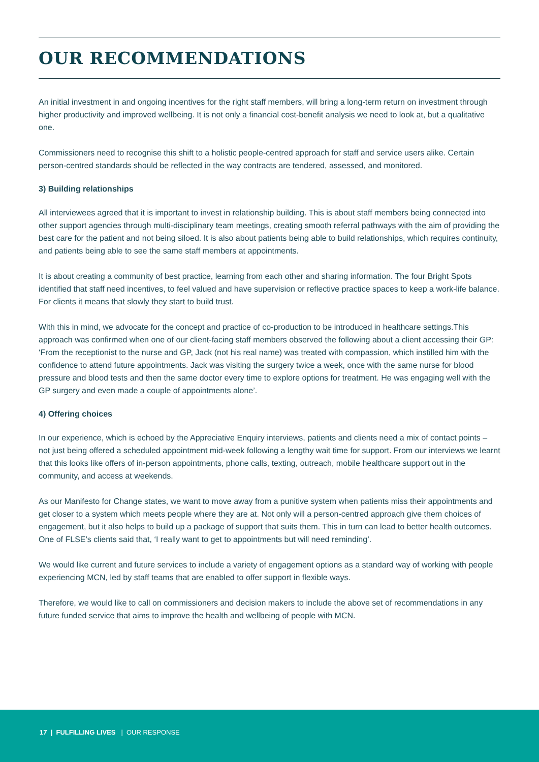OUR RECOMMENDATIONS
An initial investment in and ongoing incentives for the right staff members, will bring a long-term return on investment through higher productivity and improved wellbeing. It is not only a financial cost-benefit analysis we need to look at, but a qualitative one.
Commissioners need to recognise this shift to a holistic people-centred approach for staff and service users alike. Certain person-centred standards should be reflected in the way contracts are tendered, assessed, and monitored.
3) Building relationships
All interviewees agreed that it is important to invest in relationship building. This is about staff members being connected into other support agencies through multi-disciplinary team meetings, creating smooth referral pathways with the aim of providing the best care for the patient and not being siloed. It is also about patients being able to build relationships, which requires continuity, and patients being able to see the same staff members at appointments.
It is about creating a community of best practice, learning from each other and sharing information. The four Bright Spots identified that staff need incentives, to feel valued and have supervision or reflective practice spaces to keep a work-life balance. For clients it means that slowly they start to build trust.
With this in mind, we advocate for the concept and practice of co-production to be introduced in healthcare settings.This approach was confirmed when one of our client-facing staff members observed the following about a client accessing their GP: ‘From the receptionist to the nurse and GP, Jack (not his real name) was treated with compassion, which instilled him with the confidence to attend future appointments. Jack was visiting the surgery twice a week, once with the same nurse for blood pressure and blood tests and then the same doctor every time to explore options for treatment. He was engaging well with the GP surgery and even made a couple of appointments alone’.
4) Offering choices
In our experience, which is echoed by the Appreciative Enquiry interviews, patients and clients need a mix of contact points – not just being offered a scheduled appointment mid-week following a lengthy wait time for support. From our interviews we learnt that this looks like offers of in-person appointments, phone calls, texting, outreach, mobile healthcare support out in the community, and access at weekends.
As our Manifesto for Change states, we want to move away from a punitive system when patients miss their appointments and get closer to a system which meets people where they are at. Not only will a person-centred approach give them choices of engagement, but it also helps to build up a package of support that suits them. This in turn can lead to better health outcomes. One of FLSE’s clients said that, ‘I really want to get to appointments but will need reminding’.
We would like current and future services to include a variety of engagement options as a standard way of working with people experiencing MCN, led by staff teams that are enabled to offer support in flexible ways.
Therefore, we would like to call on commissioners and decision makers to include the above set of recommendations in any future funded service that aims to improve the health and wellbeing of people with MCN.
17 | FULFILLING LIVES | OUR RESPONSE